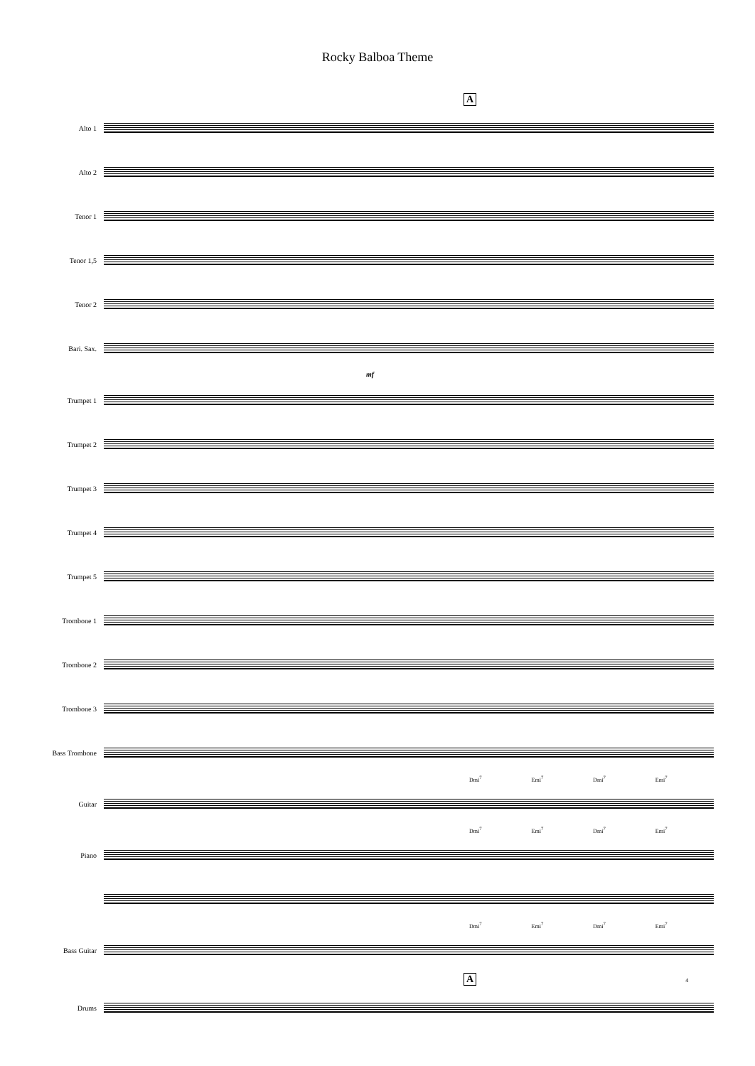Rocky Balboa Theme
A
Alto 1
Alto 2
Tenor 1
Tenor 1,5
Tenor 2
Bari. Sax.
mf
Trumpet 1
Trumpet 2
Trumpet 3
Trumpet 4
Trumpet 5
Trombone 1
Trombone 2
Trombone 3
Bass Trombone
Dmi<sup>7</sup> Emi<sup>7</sup> Dmi<sup>7</sup> Emi<sup>7</sup>
Guitar
Dmi<sup>7</sup> Emi<sup>7</sup> Dmi<sup>7</sup> Emi<sup>7</sup>
Piano
Dmi<sup>7</sup> Emi<sup>7</sup> Dmi<sup>7</sup> Emi<sup>7</sup>
Bass Guitar
A 4
Drums